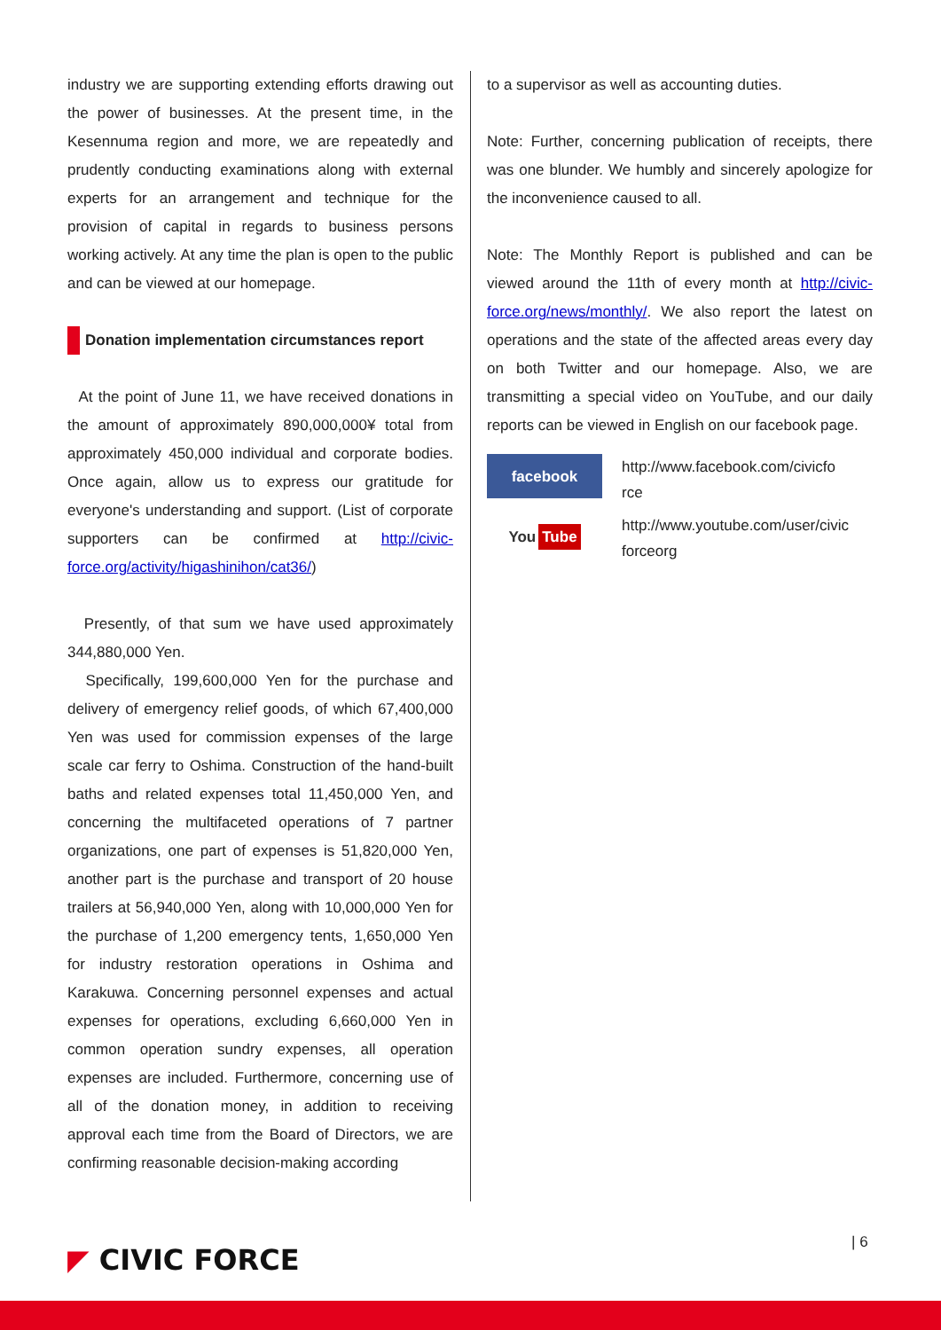industry we are supporting extending efforts drawing out the power of businesses. At the present time, in the Kesennuma region and more, we are repeatedly and prudently conducting examinations along with external experts for an arrangement and technique for the provision of capital in regards to business persons working actively. At any time the plan is open to the public and can be viewed at our homepage.
Donation implementation circumstances report
At the point of June 11, we have received donations in the amount of approximately 890,000,000¥ total from approximately 450,000 individual and corporate bodies. Once again, allow us to express our gratitude for everyone's understanding and support. (List of corporate supporters can be confirmed at http://civic-force.org/activity/higashinihon/cat36/)
Presently, of that sum we have used approximately 344,880,000 Yen.
Specifically, 199,600,000 Yen for the purchase and delivery of emergency relief goods, of which 67,400,000 Yen was used for commission expenses of the large scale car ferry to Oshima. Construction of the hand-built baths and related expenses total 11,450,000 Yen, and concerning the multifaceted operations of 7 partner organizations, one part of expenses is 51,820,000 Yen, another part is the purchase and transport of 20 house trailers at 56,940,000 Yen, along with 10,000,000 Yen for the purchase of 1,200 emergency tents, 1,650,000 Yen for industry restoration operations in Oshima and Karakuwa. Concerning personnel expenses and actual expenses for operations, excluding 6,660,000 Yen in common operation sundry expenses, all operation expenses are included. Furthermore, concerning use of all of the donation money, in addition to receiving approval each time from the Board of Directors, we are confirming reasonable decision-making according
to a supervisor as well as accounting duties.
Note: Further, concerning publication of receipts, there was one blunder. We humbly and sincerely apologize for the inconvenience caused to all.
Note: The Monthly Report is published and can be viewed around the 11th of every month at http://civic-force.org/news/monthly/. We also report the latest on operations and the state of the affected areas every day on both Twitter and our homepage. Also, we are transmitting a special video on YouTube, and our daily reports can be viewed in English on our facebook page.
facebook
You Tube
http://www.facebook.com/civicfo
rce
http://www.youtube.com/user/civic
forceorg
◤ CIVIC FORCE
| 6